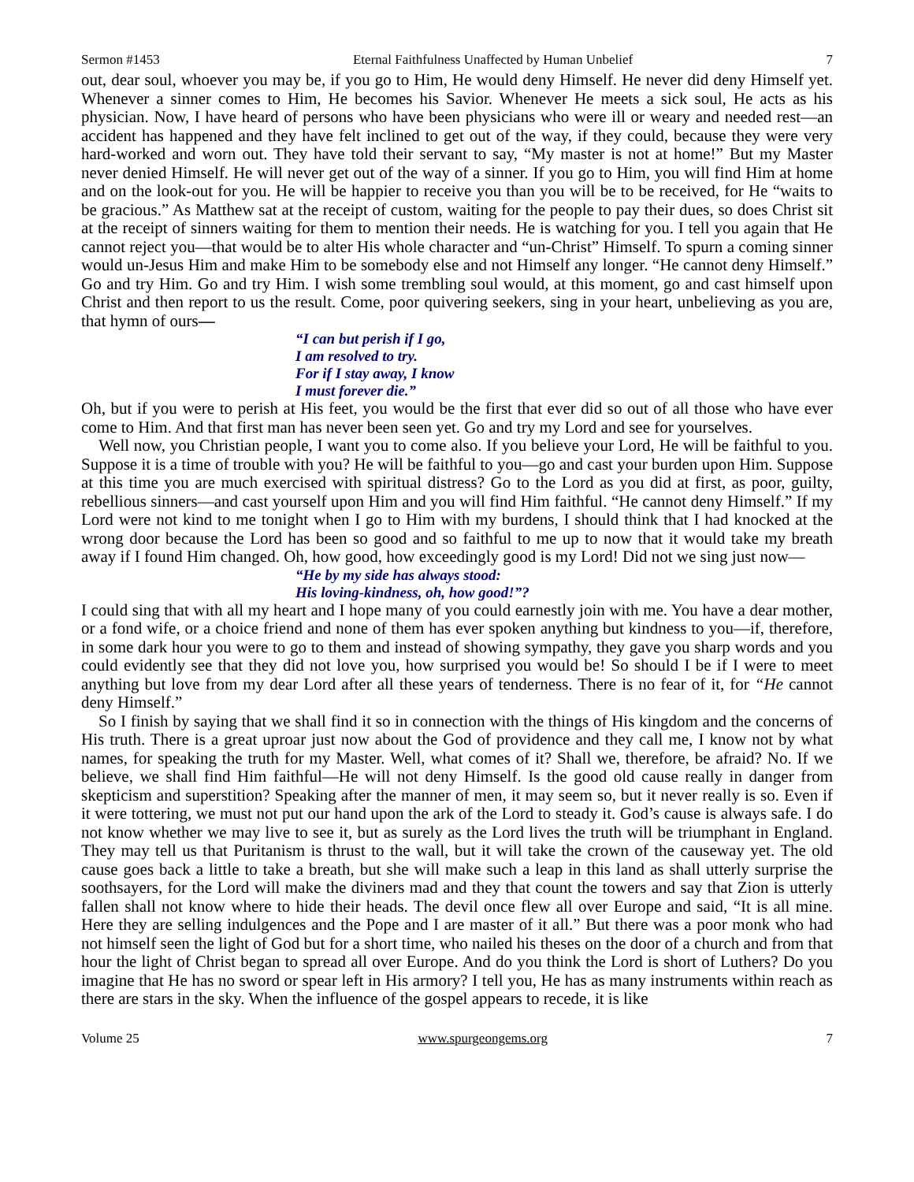Sermon #1453 Eternal Faithfulness Unaffected by Human Unbelief 7
out, dear soul, whoever you may be, if you go to Him, He would deny Himself. He never did deny Himself yet. Whenever a sinner comes to Him, He becomes his Savior. Whenever He meets a sick soul, He acts as his physician. Now, I have heard of persons who have been physicians who were ill or weary and needed rest—an accident has happened and they have felt inclined to get out of the way, if they could, because they were very hard-worked and worn out. They have told their servant to say, “My master is not at home!” But my Master never denied Himself. He will never get out of the way of a sinner. If you go to Him, you will find Him at home and on the look-out for you. He will be happier to receive you than you will be to be received, for He “waits to be gracious.” As Matthew sat at the receipt of custom, waiting for the people to pay their dues, so does Christ sit at the receipt of sinners waiting for them to mention their needs. He is watching for you. I tell you again that He cannot reject you—that would be to alter His whole character and “un-Christ” Himself. To spurn a coming sinner would un-Jesus Him and make Him to be somebody else and not Himself any longer. “He cannot deny Himself.” Go and try Him. Go and try Him. I wish some trembling soul would, at this moment, go and cast himself upon Christ and then report to us the result. Come, poor quivering seekers, sing in your heart, unbelieving as you are, that hymn of ours—
“I can but perish if I go,
I am resolved to try.
For if I stay away, I know
I must forever die.”
Oh, but if you were to perish at His feet, you would be the first that ever did so out of all those who have ever come to Him. And that first man has never been seen yet. Go and try my Lord and see for yourselves.
Well now, you Christian people, I want you to come also. If you believe your Lord, He will be faithful to you. Suppose it is a time of trouble with you? He will be faithful to you—go and cast your burden upon Him. Suppose at this time you are much exercised with spiritual distress? Go to the Lord as you did at first, as poor, guilty, rebellious sinners—and cast yourself upon Him and you will find Him faithful. “He cannot deny Himself.” If my Lord were not kind to me tonight when I go to Him with my burdens, I should think that I had knocked at the wrong door because the Lord has been so good and so faithful to me up to now that it would take my breath away if I found Him changed. Oh, how good, how exceedingly good is my Lord! Did not we sing just now—
“He by my side has always stood:
His loving-kindness, oh, how good!”?
I could sing that with all my heart and I hope many of you could earnestly join with me. You have a dear mother, or a fond wife, or a choice friend and none of them has ever spoken anything but kindness to you—if, therefore, in some dark hour you were to go to them and instead of showing sympathy, they gave you sharp words and you could evidently see that they did not love you, how surprised you would be! So should I be if I were to meet anything but love from my dear Lord after all these years of tenderness. There is no fear of it, for “He cannot deny Himself.”
So I finish by saying that we shall find it so in connection with the things of His kingdom and the concerns of His truth. There is a great uproar just now about the God of providence and they call me, I know not by what names, for speaking the truth for my Master. Well, what comes of it? Shall we, therefore, be afraid? No. If we believe, we shall find Him faithful—He will not deny Himself. Is the good old cause really in danger from skepticism and superstition? Speaking after the manner of men, it may seem so, but it never really is so. Even if it were tottering, we must not put our hand upon the ark of the Lord to steady it. God’s cause is always safe. I do not know whether we may live to see it, but as surely as the Lord lives the truth will be triumphant in England. They may tell us that Puritanism is thrust to the wall, but it will take the crown of the causeway yet. The old cause goes back a little to take a breath, but she will make such a leap in this land as shall utterly surprise the soothsayers, for the Lord will make the diviners mad and they that count the towers and say that Zion is utterly fallen shall not know where to hide their heads. The devil once flew all over Europe and said, “It is all mine. Here they are selling indulgences and the Pope and I are master of it all.” But there was a poor monk who had not himself seen the light of God but for a short time, who nailed his theses on the door of a church and from that hour the light of Christ began to spread all over Europe. And do you think the Lord is short of Luthers? Do you imagine that He has no sword or spear left in His armory? I tell you, He has as many instruments within reach as there are stars in the sky. When the influence of the gospel appears to recede, it is like
Volume 25 www.spurgeongems.org 7